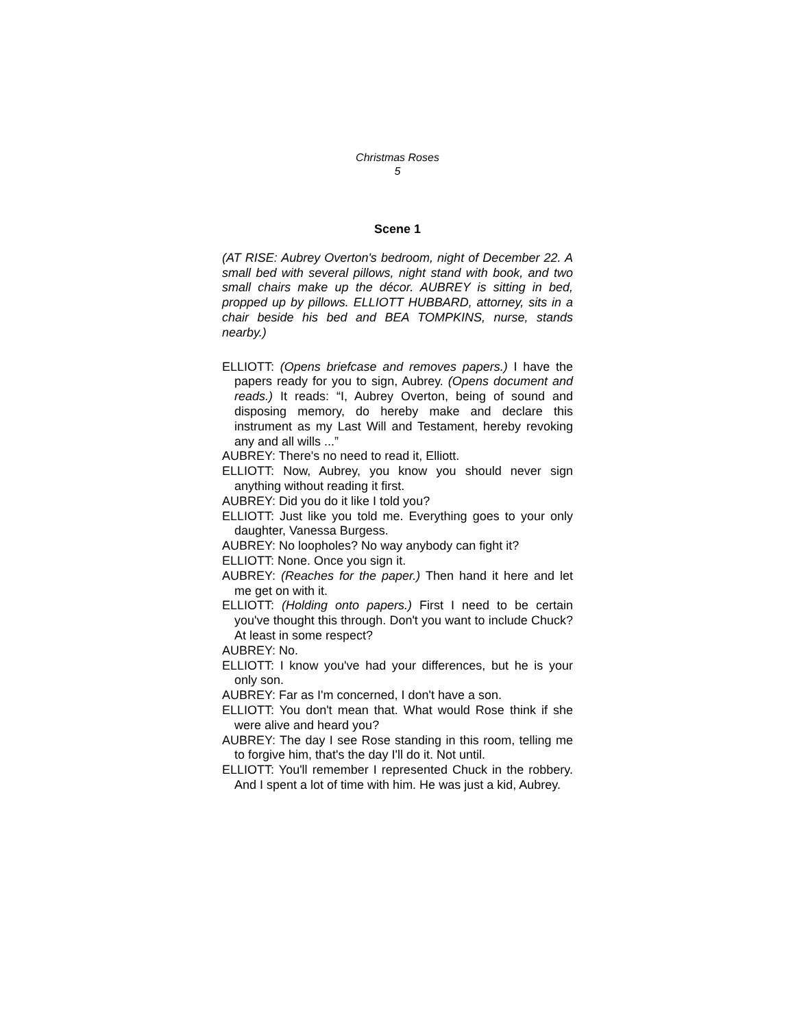Christmas Roses
5
Scene 1
(AT RISE: Aubrey Overton's bedroom, night of December 22. A small bed with several pillows, night stand with book, and two small chairs make up the décor. AUBREY is sitting in bed, propped up by pillows. ELLIOTT HUBBARD, attorney, sits in a chair beside his bed and BEA TOMPKINS, nurse, stands nearby.)
ELLIOTT: (Opens briefcase and removes papers.) I have the papers ready for you to sign, Aubrey. (Opens document and reads.) It reads: “I, Aubrey Overton, being of sound and disposing memory, do hereby make and declare this instrument as my Last Will and Testament, hereby revoking any and all wills ...”
AUBREY: There's no need to read it, Elliott.
ELLIOTT: Now, Aubrey, you know you should never sign anything without reading it first.
AUBREY: Did you do it like I told you?
ELLIOTT: Just like you told me. Everything goes to your only daughter, Vanessa Burgess.
AUBREY: No loopholes? No way anybody can fight it?
ELLIOTT: None. Once you sign it.
AUBREY: (Reaches for the paper.) Then hand it here and let me get on with it.
ELLIOTT: (Holding onto papers.) First I need to be certain you've thought this through. Don't you want to include Chuck? At least in some respect?
AUBREY: No.
ELLIOTT: I know you've had your differences, but he is your only son.
AUBREY: Far as I'm concerned, I don't have a son.
ELLIOTT: You don't mean that. What would Rose think if she were alive and heard you?
AUBREY: The day I see Rose standing in this room, telling me to forgive him, that's the day I'll do it. Not until.
ELLIOTT: You'll remember I represented Chuck in the robbery. And I spent a lot of time with him. He was just a kid, Aubrey.